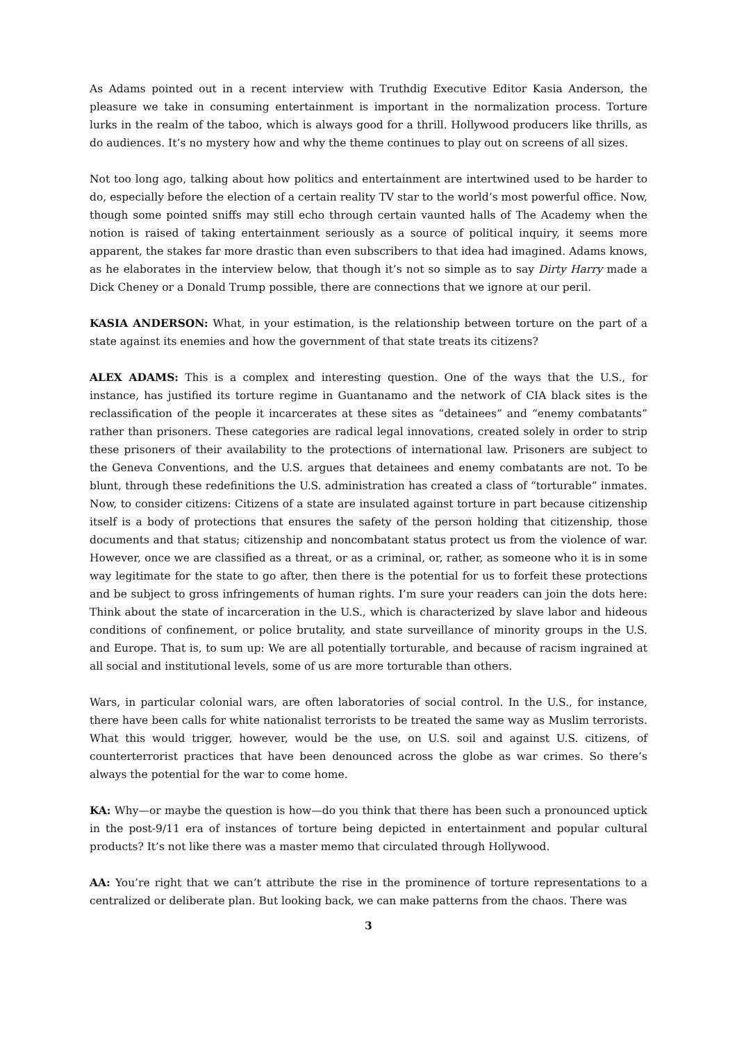As Adams pointed out in a recent interview with Truthdig Executive Editor Kasia Anderson, the pleasure we take in consuming entertainment is important in the normalization process. Torture lurks in the realm of the taboo, which is always good for a thrill. Hollywood producers like thrills, as do audiences. It’s no mystery how and why the theme continues to play out on screens of all sizes.
Not too long ago, talking about how politics and entertainment are intertwined used to be harder to do, especially before the election of a certain reality TV star to the world’s most powerful office. Now, though some pointed sniffs may still echo through certain vaunted halls of The Academy when the notion is raised of taking entertainment seriously as a source of political inquiry, it seems more apparent, the stakes far more drastic than even subscribers to that idea had imagined. Adams knows, as he elaborates in the interview below, that though it’s not so simple as to say Dirty Harry made a Dick Cheney or a Donald Trump possible, there are connections that we ignore at our peril.
KASIA ANDERSON: What, in your estimation, is the relationship between torture on the part of a state against its enemies and how the government of that state treats its citizens?
ALEX ADAMS: This is a complex and interesting question. One of the ways that the U.S., for instance, has justified its torture regime in Guantanamo and the network of CIA black sites is the reclassification of the people it incarcerates at these sites as “detainees” and “enemy combatants” rather than prisoners. These categories are radical legal innovations, created solely in order to strip these prisoners of their availability to the protections of international law. Prisoners are subject to the Geneva Conventions, and the U.S. argues that detainees and enemy combatants are not. To be blunt, through these redefinitions the U.S. administration has created a class of “torturable” inmates. Now, to consider citizens: Citizens of a state are insulated against torture in part because citizenship itself is a body of protections that ensures the safety of the person holding that citizenship, those documents and that status; citizenship and noncombatant status protect us from the violence of war. However, once we are classified as a threat, or as a criminal, or, rather, as someone who it is in some way legitimate for the state to go after, then there is the potential for us to forfeit these protections and be subject to gross infringements of human rights. I’m sure your readers can join the dots here: Think about the state of incarceration in the U.S., which is characterized by slave labor and hideous conditions of confinement, or police brutality, and state surveillance of minority groups in the U.S. and Europe. That is, to sum up: We are all potentially torturable, and because of racism ingrained at all social and institutional levels, some of us are more torturable than others.
Wars, in particular colonial wars, are often laboratories of social control. In the U.S., for instance, there have been calls for white nationalist terrorists to be treated the same way as Muslim terrorists. What this would trigger, however, would be the use, on U.S. soil and against U.S. citizens, of counterterrorist practices that have been denounced across the globe as war crimes. So there’s always the potential for the war to come home.
KA: Why—or maybe the question is how—do you think that there has been such a pronounced uptick in the post-9/11 era of instances of torture being depicted in entertainment and popular cultural products? It’s not like there was a master memo that circulated through Hollywood.
AA: You’re right that we can’t attribute the rise in the prominence of torture representations to a centralized or deliberate plan. But looking back, we can make patterns from the chaos. There was
3